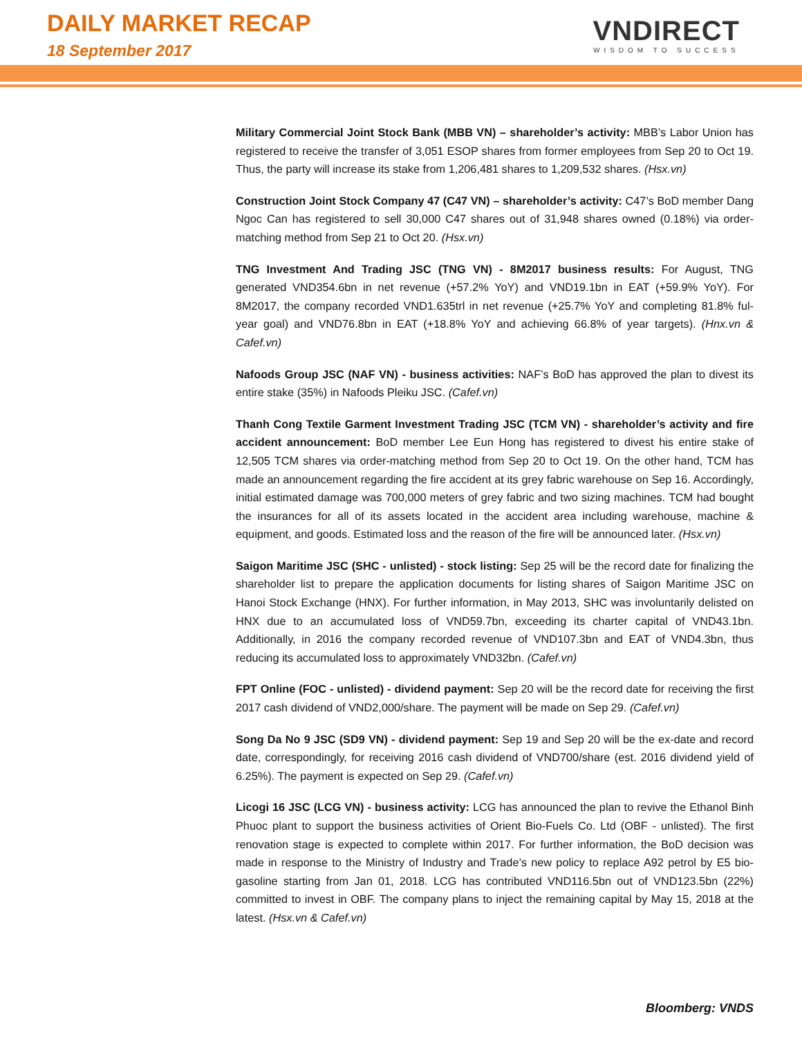DAILY MARKET RECAP
18 September 2017
VNDIRECT
WISDOM TO SUCCESS
Military Commercial Joint Stock Bank (MBB VN) – shareholder’s activity: MBB’s Labor Union has registered to receive the transfer of 3,051 ESOP shares from former employees from Sep 20 to Oct 19. Thus, the party will increase its stake from 1,206,481 shares to 1,209,532 shares. (Hsx.vn)
Construction Joint Stock Company 47 (C47 VN) – shareholder’s activity: C47’s BoD member Dang Ngoc Can has registered to sell 30,000 C47 shares out of 31,948 shares owned (0.18%) via order-matching method from Sep 21 to Oct 20. (Hsx.vn)
TNG Investment And Trading JSC (TNG VN) - 8M2017 business results: For August, TNG generated VND354.6bn in net revenue (+57.2% YoY) and VND19.1bn in EAT (+59.9% YoY). For 8M2017, the company recorded VND1.635trl in net revenue (+25.7% YoY and completing 81.8% ful-year goal) and VND76.8bn in EAT (+18.8% YoY and achieving 66.8% of year targets). (Hnx.vn & Cafef.vn)
Nafoods Group JSC (NAF VN) - business activities: NAF’s BoD has approved the plan to divest its entire stake (35%) in Nafoods Pleiku JSC. (Cafef.vn)
Thanh Cong Textile Garment Investment Trading JSC (TCM VN) - shareholder’s activity and fire accident announcement: BoD member Lee Eun Hong has registered to divest his entire stake of 12,505 TCM shares via order-matching method from Sep 20 to Oct 19. On the other hand, TCM has made an announcement regarding the fire accident at its grey fabric warehouse on Sep 16. Accordingly, initial estimated damage was 700,000 meters of grey fabric and two sizing machines. TCM had bought the insurances for all of its assets located in the accident area including warehouse, machine & equipment, and goods. Estimated loss and the reason of the fire will be announced later. (Hsx.vn)
Saigon Maritime JSC (SHC - unlisted) - stock listing: Sep 25 will be the record date for finalizing the shareholder list to prepare the application documents for listing shares of Saigon Maritime JSC on Hanoi Stock Exchange (HNX). For further information, in May 2013, SHC was involuntarily delisted on HNX due to an accumulated loss of VND59.7bn, exceeding its charter capital of VND43.1bn. Additionally, in 2016 the company recorded revenue of VND107.3bn and EAT of VND4.3bn, thus reducing its accumulated loss to approximately VND32bn. (Cafef.vn)
FPT Online (FOC - unlisted) - dividend payment: Sep 20 will be the record date for receiving the first 2017 cash dividend of VND2,000/share. The payment will be made on Sep 29. (Cafef.vn)
Song Da No 9 JSC (SD9 VN) - dividend payment: Sep 19 and Sep 20 will be the ex-date and record date, correspondingly, for receiving 2016 cash dividend of VND700/share (est. 2016 dividend yield of 6.25%). The payment is expected on Sep 29. (Cafef.vn)
Licogi 16 JSC (LCG VN) - business activity: LCG has announced the plan to revive the Ethanol Binh Phuoc plant to support the business activities of Orient Bio-Fuels Co. Ltd (OBF - unlisted). The first renovation stage is expected to complete within 2017. For further information, the BoD decision was made in response to the Ministry of Industry and Trade’s new policy to replace A92 petrol by E5 bio-gasoline starting from Jan 01, 2018. LCG has contributed VND116.5bn out of VND123.5bn (22%) committed to invest in OBF. The company plans to inject the remaining capital by May 15, 2018 at the latest. (Hsx.vn & Cafef.vn)
Bloomberg: VNDS